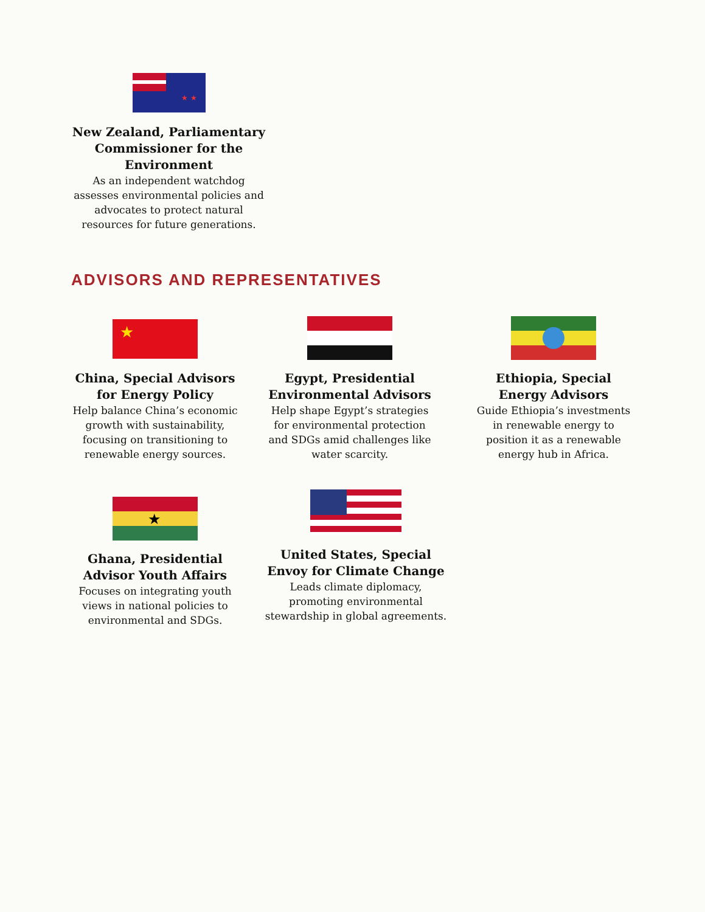★ ★
New Zealand, Parliamentary Commissioner for the Environment
As an independent watchdog assesses environmental policies and advocates to protect natural resources for future generations.
ADVISORS AND REPRESENTATIVES
★
China, Special Advisors for Energy Policy
Help balance China’s economic growth with sustainability, focusing on transitioning to renewable energy sources.
Egypt, Presidential Environmental Advisors
Help shape Egypt’s strategies for environmental protection and SDGs amid challenges like water scarcity.
Ethiopia, Special Energy Advisors
Guide Ethiopia’s investments in renewable energy to position it as a renewable energy hub in Africa.
★
Ghana, Presidential Advisor Youth Affairs
Focuses on integrating youth views in national policies to environmental and SDGs.
United States, Special Envoy for Climate Change
Leads climate diplomacy, promoting environmental stewardship in global agreements.